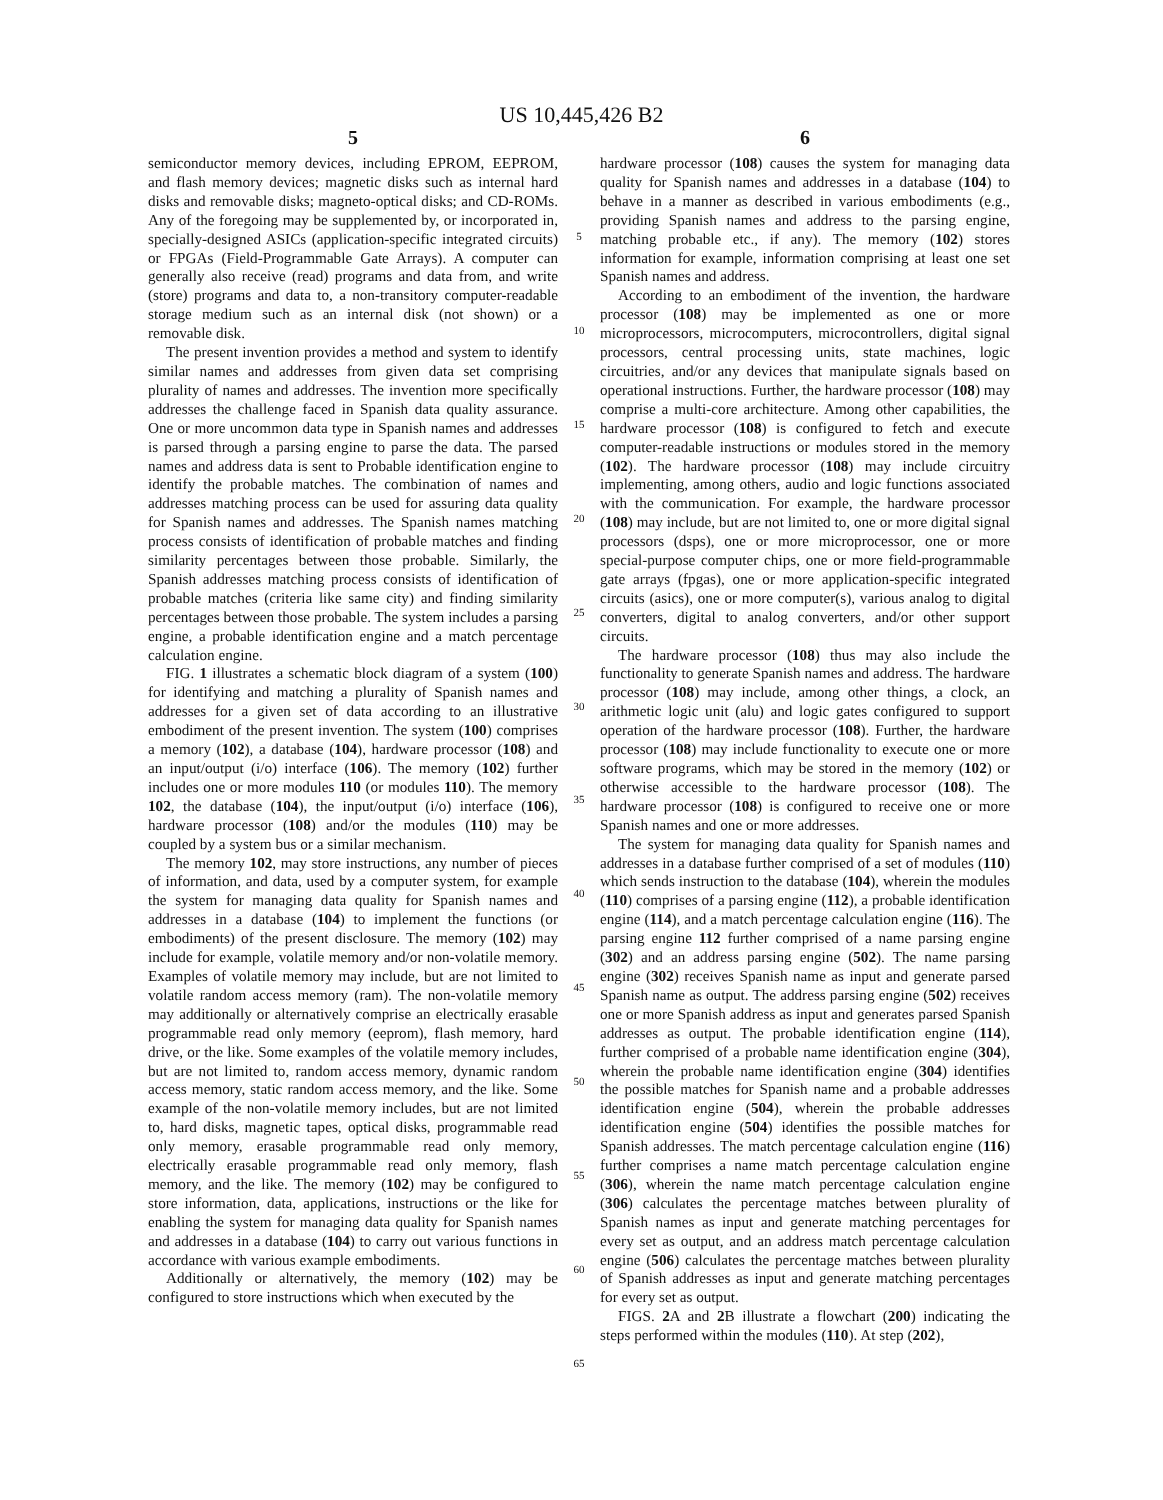US 10,445,426 B2
5
semiconductor memory devices, including EPROM, EEPROM, and flash memory devices; magnetic disks such as internal hard disks and removable disks; magneto-optical disks; and CD-ROMs. Any of the foregoing may be supplemented by, or incorporated in, specially-designed ASICs (application-specific integrated circuits) or FPGAs (Field-Programmable Gate Arrays). A computer can generally also receive (read) programs and data from, and write (store) programs and data to, a non-transitory computer-readable storage medium such as an internal disk (not shown) or a removable disk.
The present invention provides a method and system to identify similar names and addresses from given data set comprising plurality of names and addresses. The invention more specifically addresses the challenge faced in Spanish data quality assurance. One or more uncommon data type in Spanish names and addresses is parsed through a parsing engine to parse the data. The parsed names and address data is sent to Probable identification engine to identify the probable matches. The combination of names and addresses matching process can be used for assuring data quality for Spanish names and addresses. The Spanish names matching process consists of identification of probable matches and finding similarity percentages between those probable. Similarly, the Spanish addresses matching process consists of identification of probable matches (criteria like same city) and finding similarity percentages between those probable. The system includes a parsing engine, a probable identification engine and a match percentage calculation engine.
FIG. 1 illustrates a schematic block diagram of a system (100) for identifying and matching a plurality of Spanish names and addresses for a given set of data according to an illustrative embodiment of the present invention. The system (100) comprises a memory (102), a database (104), hardware processor (108) and an input/output (i/o) interface (106). The memory (102) further includes one or more modules 110 (or modules 110). The memory 102, the database (104), the input/output (i/o) interface (106), hardware processor (108) and/or the modules (110) may be coupled by a system bus or a similar mechanism.
The memory 102, may store instructions, any number of pieces of information, and data, used by a computer system, for example the system for managing data quality for Spanish names and addresses in a database (104) to implement the functions (or embodiments) of the present disclosure. The memory (102) may include for example, volatile memory and/or non-volatile memory. Examples of volatile memory may include, but are not limited to volatile random access memory (ram). The non-volatile memory may additionally or alternatively comprise an electrically erasable programmable read only memory (eeprom), flash memory, hard drive, or the like. Some examples of the volatile memory includes, but are not limited to, random access memory, dynamic random access memory, static random access memory, and the like. Some example of the non-volatile memory includes, but are not limited to, hard disks, magnetic tapes, optical disks, programmable read only memory, erasable programmable read only memory, electrically erasable programmable read only memory, flash memory, and the like. The memory (102) may be configured to store information, data, applications, instructions or the like for enabling the system for managing data quality for Spanish names and addresses in a database (104) to carry out various functions in accordance with various example embodiments.
Additionally or alternatively, the memory (102) may be configured to store instructions which when executed by the
5
10
15
20
25
30
35
40
45
50
55
60
65
6
hardware processor (108) causes the system for managing data quality for Spanish names and addresses in a database (104) to behave in a manner as described in various embodiments (e.g., providing Spanish names and address to the parsing engine, matching probable etc., if any). The memory (102) stores information for example, information comprising at least one set Spanish names and address.
According to an embodiment of the invention, the hardware processor (108) may be implemented as one or more microprocessors, microcomputers, microcontrollers, digital signal processors, central processing units, state machines, logic circuitries, and/or any devices that manipulate signals based on operational instructions. Further, the hardware processor (108) may comprise a multi-core architecture. Among other capabilities, the hardware processor (108) is configured to fetch and execute computer-readable instructions or modules stored in the memory (102). The hardware processor (108) may include circuitry implementing, among others, audio and logic functions associated with the communication. For example, the hardware processor (108) may include, but are not limited to, one or more digital signal processors (dsps), one or more microprocessor, one or more special-purpose computer chips, one or more field-programmable gate arrays (fpgas), one or more application-specific integrated circuits (asics), one or more computer(s), various analog to digital converters, digital to analog converters, and/or other support circuits.
The hardware processor (108) thus may also include the functionality to generate Spanish names and address. The hardware processor (108) may include, among other things, a clock, an arithmetic logic unit (alu) and logic gates configured to support operation of the hardware processor (108). Further, the hardware processor (108) may include functionality to execute one or more software programs, which may be stored in the memory (102) or otherwise accessible to the hardware processor (108). The hardware processor (108) is configured to receive one or more Spanish names and one or more addresses.
The system for managing data quality for Spanish names and addresses in a database further comprised of a set of modules (110) which sends instruction to the database (104), wherein the modules (110) comprises of a parsing engine (112), a probable identification engine (114), and a match percentage calculation engine (116). The parsing engine 112 further comprised of a name parsing engine (302) and an address parsing engine (502). The name parsing engine (302) receives Spanish name as input and generate parsed Spanish name as output. The address parsing engine (502) receives one or more Spanish address as input and generates parsed Spanish addresses as output. The probable identification engine (114), further comprised of a probable name identification engine (304), wherein the probable name identification engine (304) identifies the possible matches for Spanish name and a probable addresses identification engine (504), wherein the probable addresses identification engine (504) identifies the possible matches for Spanish addresses. The match percentage calculation engine (116) further comprises a name match percentage calculation engine (306), wherein the name match percentage calculation engine (306) calculates the percentage matches between plurality of Spanish names as input and generate matching percentages for every set as output, and an address match percentage calculation engine (506) calculates the percentage matches between plurality of Spanish addresses as input and generate matching percentages for every set as output.
FIGS. 2 A and 2 B illustrate a flowchart (200) indicating the steps performed within the modules (110). At step (202),